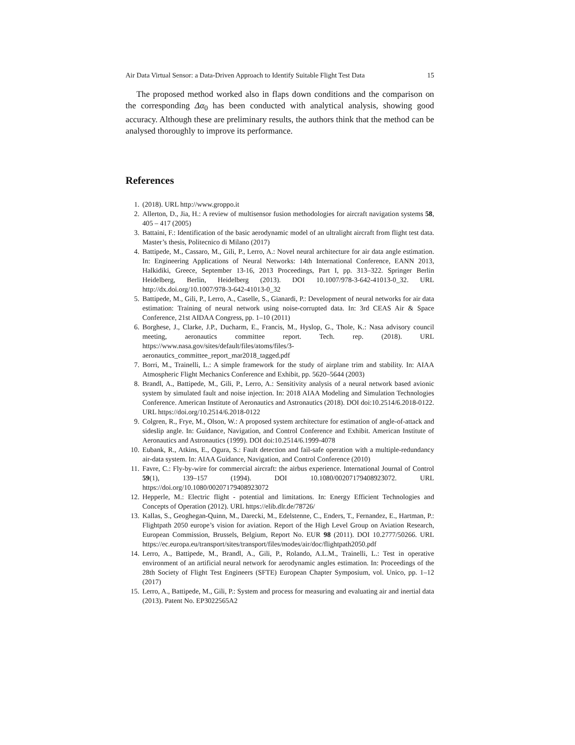Air Data Virtual Sensor: a Data-Driven Approach to Identify Suitable Flight Test Data 15
The proposed method worked also in flaps down conditions and the comparison on the corresponding Δα<sub>0</sub> has been conducted with analytical analysis, showing good accuracy. Although these are preliminary results, the authors think that the method can be analysed thoroughly to improve its performance.
References
1. (2018). URL http://www.groppo.it
2. Allerton, D., Jia, H.: A review of multisensor fusion methodologies for aircraft navigation systems 58, 405 – 417 (2005)
3. Battaini, F.: Identification of the basic aerodynamic model of an ultralight aircraft from flight test data. Master’s thesis, Politecnico di Milano (2017)
4. Battipede, M., Cassaro, M., Gili, P., Lerro, A.: Novel neural architecture for air data angle estimation. In: Engineering Applications of Neural Networks: 14th International Conference, EANN 2013, Halkidiki, Greece, September 13-16, 2013 Proceedings, Part I, pp. 313–322. Springer Berlin Heidelberg, Berlin, Heidelberg (2013). DOI 10.1007/978-3-642-41013-0_32. URL http://dx.doi.org/10.1007/978-3-642-41013-0_32
5. Battipede, M., Gili, P., Lerro, A., Caselle, S., Gianardi, P.: Development of neural networks for air data estimation: Training of neural network using noise-corrupted data. In: 3rd CEAS Air & Space Conference, 21st AIDAA Congress, pp. 1–10 (2011)
6. Borghese, J., Clarke, J.P., Ducharm, E., Francis, M., Hyslop, G., Thole, K.: Nasa advisory council meeting, aeronautics committee report. Tech. rep. (2018). URL https://www.nasa.gov/sites/default/files/atoms/files/3-aeronautics_committee_report_mar2018_tagged.pdf
7. Borri, M., Trainelli, L.: A simple framework for the study of airplane trim and stability. In: AIAA Atmospheric Flight Mechanics Conference and Exhibit, pp. 5620–5644 (2003)
8. Brandl, A., Battipede, M., Gili, P., Lerro, A.: Sensitivity analysis of a neural network based avionic system by simulated fault and noise injection. In: 2018 AIAA Modeling and Simulation Technologies Conference. American Institute of Aeronautics and Astronautics (2018). DOI doi:10.2514/6.2018-0122. URL https://doi.org/10.2514/6.2018-0122
9. Colgren, R., Frye, M., Olson, W.: A proposed system architecture for estimation of angle-of-attack and sideslip angle. In: Guidance, Navigation, and Control Conference and Exhibit. American Institute of Aeronautics and Astronautics (1999). DOI doi:10.2514/6.1999-4078
10. Eubank, R., Atkins, E., Ogura, S.: Fault detection and fail-safe operation with a multiple-redundancy air-data system. In: AIAA Guidance, Navigation, and Control Conference (2010)
11. Favre, C.: Fly-by-wire for commercial aircraft: the airbus experience. International Journal of Control 59(1), 139–157 (1994). DOI 10.1080/00207179408923072. URL https://doi.org/10.1080/00207179408923072
12. Hepperle, M.: Electric flight - potential and limitations. In: Energy Efficient Technologies and Concepts of Operation (2012). URL https://elib.dlr.de/78726/
13. Kallas, S., Geoghegan-Quinn, M., Darecki, M., Edelstenne, C., Enders, T., Fernandez, E., Hartman, P.: Flightpath 2050 europe’s vision for aviation. Report of the High Level Group on Aviation Research, European Commission, Brussels, Belgium, Report No. EUR 98 (2011). DOI 10.2777/50266. URL https://ec.europa.eu/transport/sites/transport/files/modes/air/doc/flightpath2050.pdf
14. Lerro, A., Battipede, M., Brandl, A., Gili, P., Rolando, A.L.M., Trainelli, L.: Test in operative environment of an artificial neural network for aerodynamic angles estimation. In: Proceedings of the 28th Society of Flight Test Engineers (SFTE) European Chapter Symposium, vol. Unico, pp. 1–12 (2017)
15. Lerro, A., Battipede, M., Gili, P.: System and process for measuring and evaluating air and inertial data (2013). Patent No. EP3022565A2